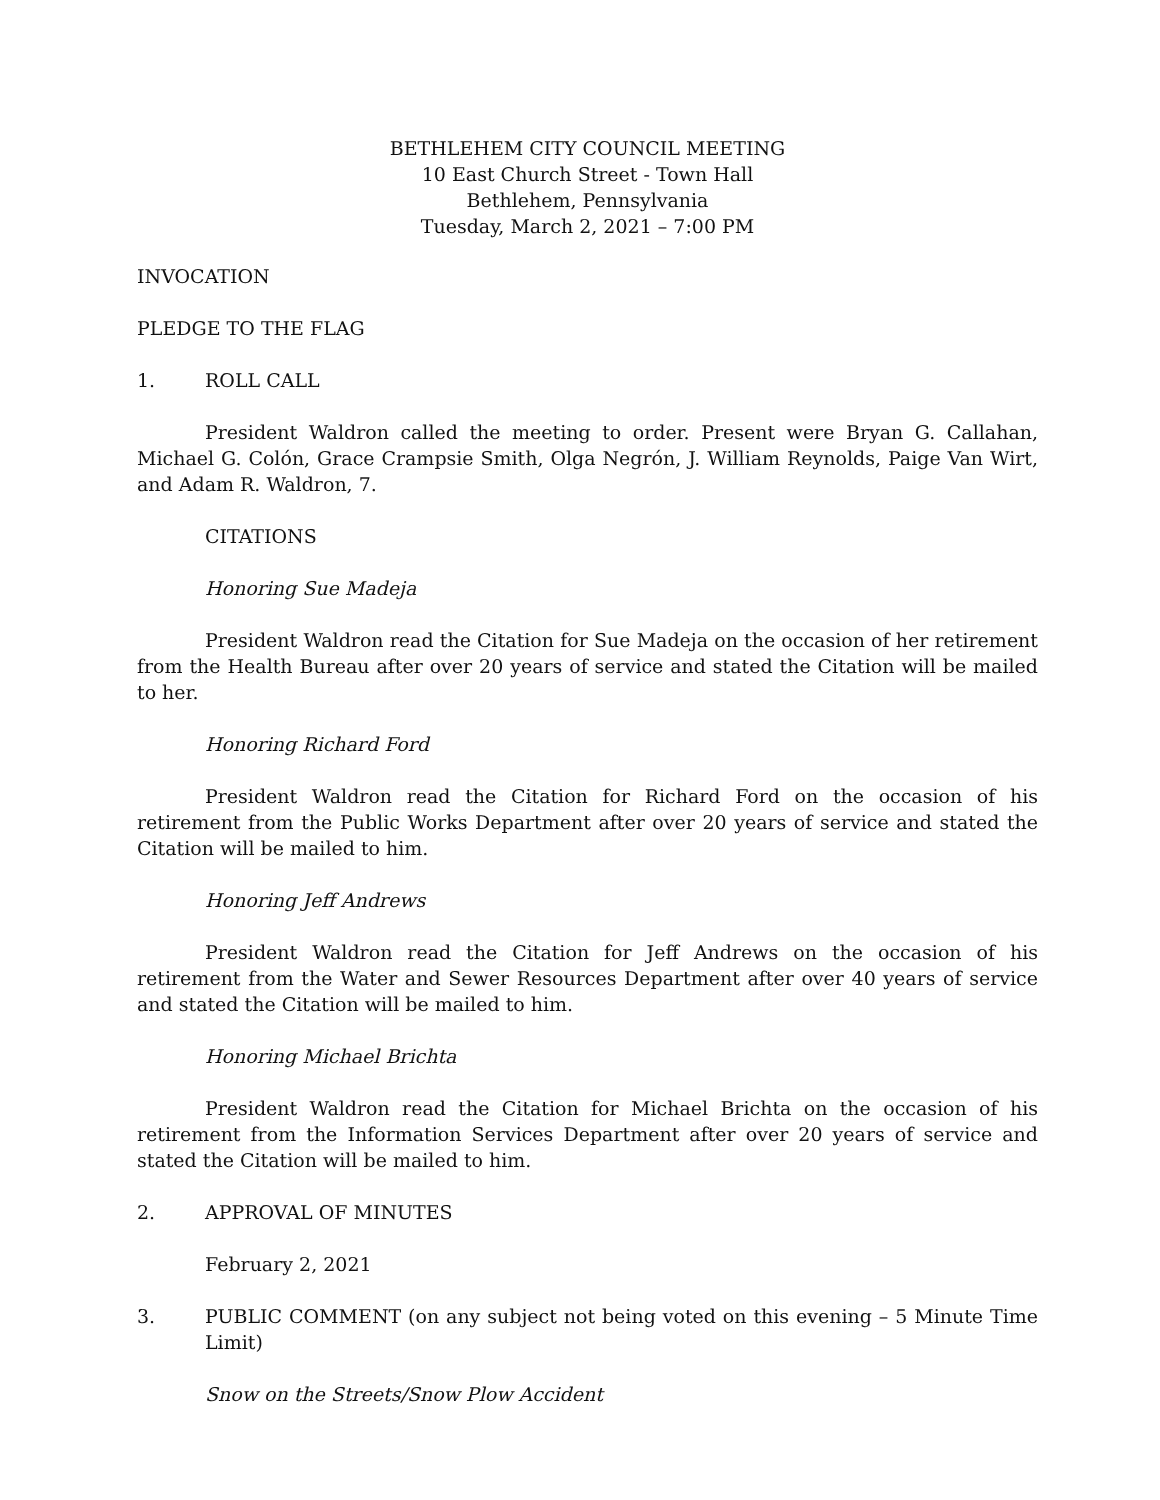BETHLEHEM CITY COUNCIL MEETING
10 East Church Street - Town Hall
Bethlehem, Pennsylvania
Tuesday, March 2, 2021 – 7:00 PM
INVOCATION
PLEDGE TO THE FLAG
1. ROLL CALL
President Waldron called the meeting to order. Present were Bryan G. Callahan, Michael G. Colón, Grace Crampsie Smith, Olga Negrón, J. William Reynolds, Paige Van Wirt, and Adam R. Waldron, 7.
CITATIONS
Honoring Sue Madeja
President Waldron read the Citation for Sue Madeja on the occasion of her retirement from the Health Bureau after over 20 years of service and stated the Citation will be mailed to her.
Honoring Richard Ford
President Waldron read the Citation for Richard Ford on the occasion of his retirement from the Public Works Department after over 20 years of service and stated the Citation will be mailed to him.
Honoring Jeff Andrews
President Waldron read the Citation for Jeff Andrews on the occasion of his retirement from the Water and Sewer Resources Department after over 40 years of service and stated the Citation will be mailed to him.
Honoring Michael Brichta
President Waldron read the Citation for Michael Brichta on the occasion of his retirement from the Information Services Department after over 20 years of service and stated the Citation will be mailed to him.
2. APPROVAL OF MINUTES
February 2, 2021
3. PUBLIC COMMENT (on any subject not being voted on this evening – 5 Minute Time Limit)
Snow on the Streets/Snow Plow Accident